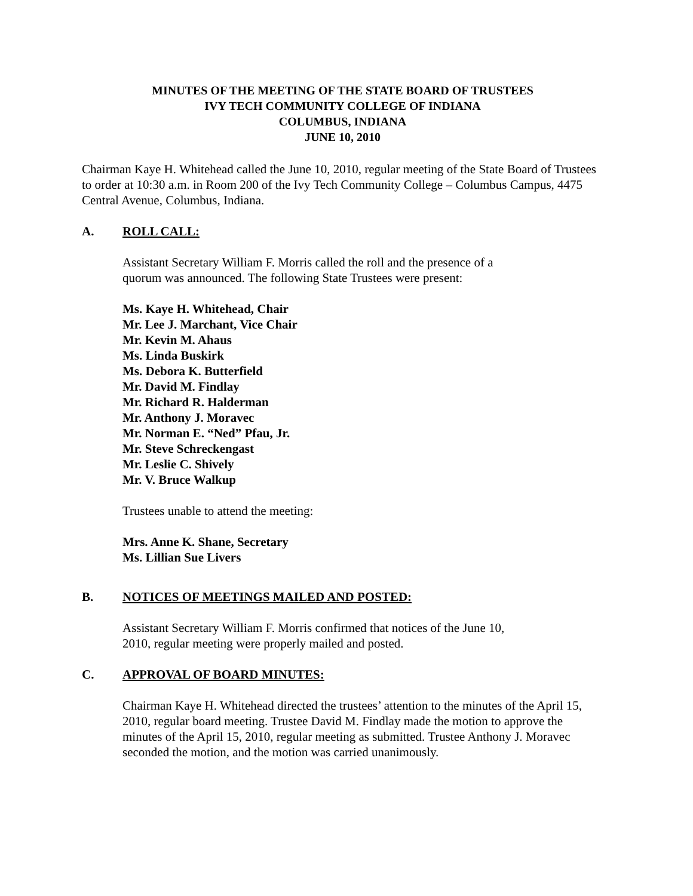MINUTES OF THE MEETING OF THE STATE BOARD OF TRUSTEES
IVY TECH COMMUNITY COLLEGE OF INDIANA
COLUMBUS, INDIANA
JUNE 10, 2010
Chairman Kaye H. Whitehead called the June 10, 2010, regular meeting of the State Board of Trustees to order at 10:30 a.m. in Room 200 of the Ivy Tech Community College – Columbus Campus, 4475 Central Avenue, Columbus, Indiana.
A. ROLL CALL:
Assistant Secretary William F. Morris called the roll and the presence of a quorum was announced. The following State Trustees were present:
Ms. Kaye H. Whitehead, Chair
Mr. Lee J. Marchant, Vice Chair
Mr. Kevin M. Ahaus
Ms. Linda Buskirk
Ms. Debora K. Butterfield
Mr. David M. Findlay
Mr. Richard R. Halderman
Mr. Anthony J. Moravec
Mr. Norman E. “Ned” Pfau, Jr.
Mr. Steve Schreckengast
Mr. Leslie C. Shively
Mr. V. Bruce Walkup
Trustees unable to attend the meeting:
Mrs. Anne K. Shane, Secretary
Ms. Lillian Sue Livers
B. NOTICES OF MEETINGS MAILED AND POSTED:
Assistant Secretary William F. Morris confirmed that notices of the June 10, 2010, regular meeting were properly mailed and posted.
C. APPROVAL OF BOARD MINUTES:
Chairman Kaye H. Whitehead directed the trustees’ attention to the minutes of the April 15, 2010, regular board meeting. Trustee David M. Findlay made the motion to approve the minutes of the April 15, 2010, regular meeting as submitted. Trustee Anthony J. Moravec seconded the motion, and the motion was carried unanimously.